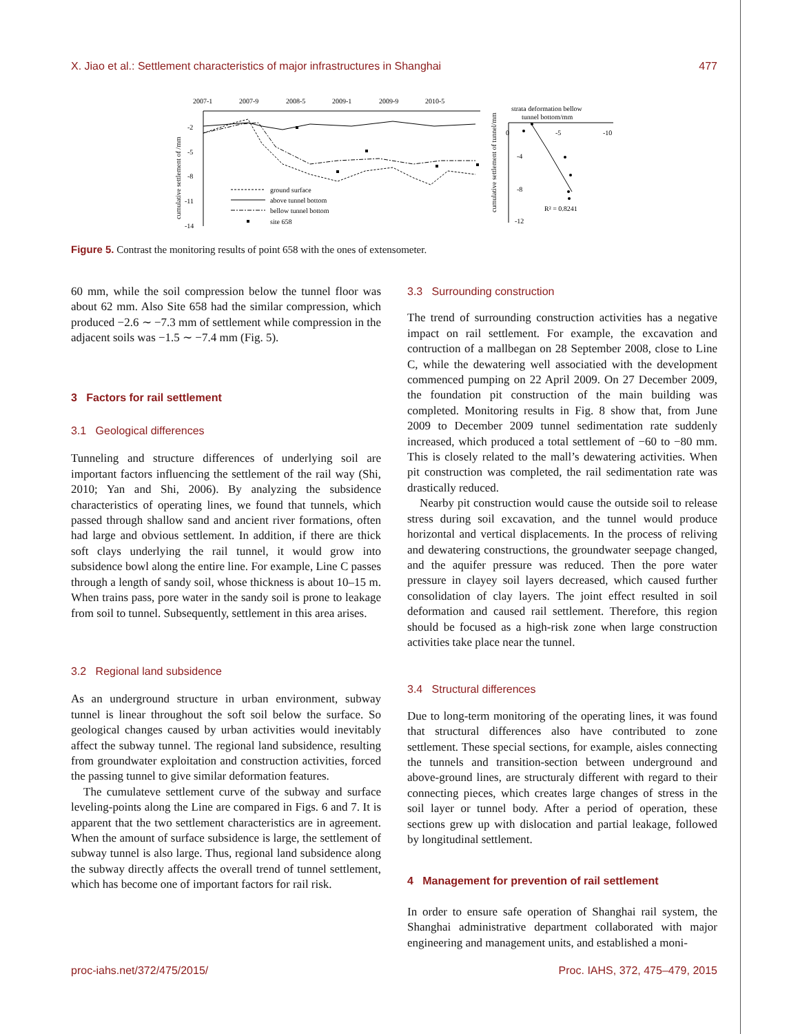X. Jiao et al.: Settlement characteristics of major infrastructures in Shanghai 477
2007-1
2007-9
2008-5
2009-1
2009-9
2010-5
-2
-5
-8
-11
-14
cumulative settlement of /mm
ground surface
above tunnel bottom
bellow tunnel bottom
site 658
strata deformation bellow
tunnel bottom/mm
0
-5
-10
-4
-8
-12
cumulative settlement of tunnel/mm
R² = 0.8241
Figure 5. Contrast the monitoring results of point 658 with the ones of extensometer.
60 mm, while the soil compression below the tunnel floor was about 62 mm. Also Site 658 had the similar compression, which produced −2.6 ∼ −7.3 mm of settlement while compression in the adjacent soils was −1.5 ∼ −7.4 mm (Fig. 5).
3 Factors for rail settlement
3.1 Geological differences
Tunneling and structure differences of underlying soil are important factors influencing the settlement of the rail way (Shi, 2010; Yan and Shi, 2006). By analyzing the subsidence characteristics of operating lines, we found that tunnels, which passed through shallow sand and ancient river formations, often had large and obvious settlement. In addition, if there are thick soft clays underlying the rail tunnel, it would grow into subsidence bowl along the entire line. For example, Line C passes through a length of sandy soil, whose thickness is about 10–15 m. When trains pass, pore water in the sandy soil is prone to leakage from soil to tunnel. Subsequently, settlement in this area arises.
3.2 Regional land subsidence
As an underground structure in urban environment, subway tunnel is linear throughout the soft soil below the surface. So geological changes caused by urban activities would inevitably affect the subway tunnel. The regional land subsidence, resulting from groundwater exploitation and construction activities, forced the passing tunnel to give similar deformation features.
The cumulateve settlement curve of the subway and surface leveling-points along the Line are compared in Figs. 6 and 7. It is apparent that the two settlement characteristics are in agreement. When the amount of surface subsidence is large, the settlement of subway tunnel is also large. Thus, regional land subsidence along the subway directly affects the overall trend of tunnel settlement, which has become one of important factors for rail risk.
3.3 Surrounding construction
The trend of surrounding construction activities has a negative impact on rail settlement. For example, the excavation and contruction of a mallbegan on 28 September 2008, close to Line C, while the dewatering well associatied with the development commenced pumping on 22 April 2009. On 27 December 2009, the foundation pit construction of the main building was completed. Monitoring results in Fig. 8 show that, from June 2009 to December 2009 tunnel sedimentation rate suddenly increased, which produced a total settlement of −60 to −80 mm. This is closely related to the mall’s dewatering activities. When pit construction was completed, the rail sedimentation rate was drastically reduced.
Nearby pit construction would cause the outside soil to release stress during soil excavation, and the tunnel would produce horizontal and vertical displacements. In the process of reliving and dewatering constructions, the groundwater seepage changed, and the aquifer pressure was reduced. Then the pore water pressure in clayey soil layers decreased, which caused further consolidation of clay layers. The joint effect resulted in soil deformation and caused rail settlement. Therefore, this region should be focused as a high-risk zone when large construction activities take place near the tunnel.
3.4 Structural differences
Due to long-term monitoring of the operating lines, it was found that structural differences also have contributed to zone settlement. These special sections, for example, aisles connecting the tunnels and transition-section between underground and above-ground lines, are structuraly different with regard to their connecting pieces, which creates large changes of stress in the soil layer or tunnel body. After a period of operation, these sections grew up with dislocation and partial leakage, followed by longitudinal settlement.
4 Management for prevention of rail settlement
In order to ensure safe operation of Shanghai rail system, the Shanghai administrative department collaborated with major engineering and management units, and established a moni-
proc-iahs.net/372/475/2015/ Proc. IAHS, 372, 475–479, 2015